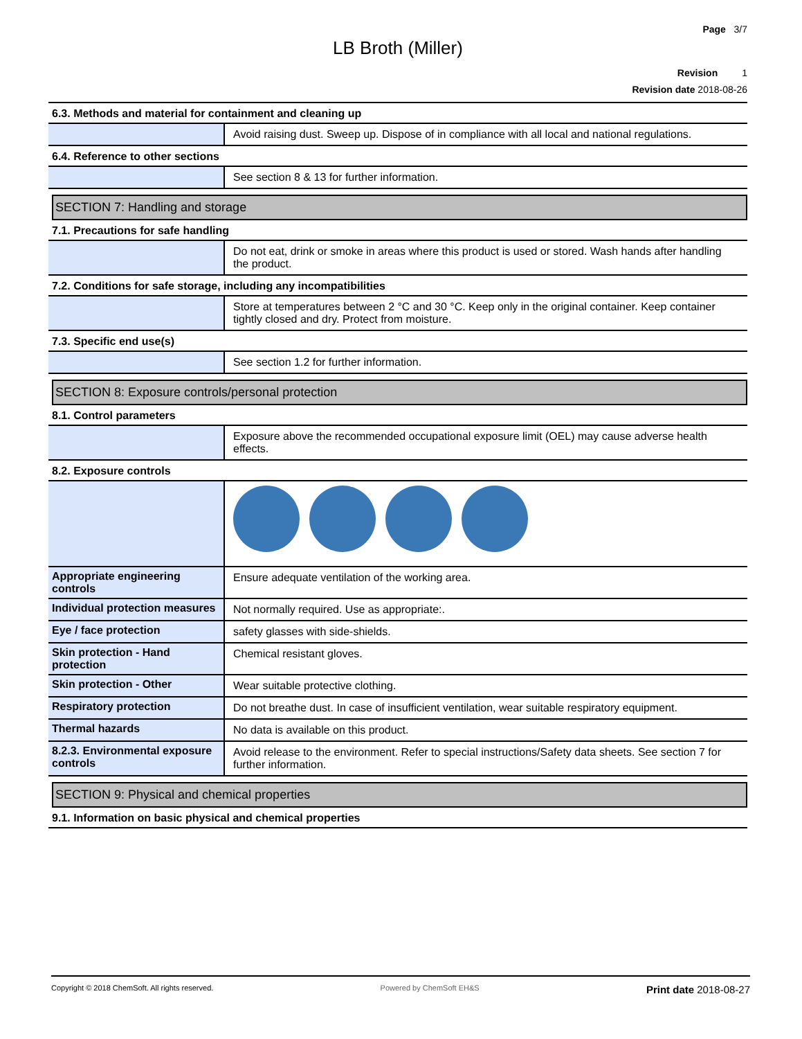Page 3/7
LB Broth (Miller)
Revision 1
Revision date 2018-08-26
6.3. Methods and material for containment and cleaning up
Avoid raising dust. Sweep up. Dispose of in compliance with all local and national regulations.
6.4. Reference to other sections
See section 8 & 13 for further information.
SECTION 7: Handling and storage
7.1. Precautions for safe handling
Do not eat, drink or smoke in areas where this product is used or stored. Wash hands after handling the product.
7.2. Conditions for safe storage, including any incompatibilities
Store at temperatures between 2 °C and 30 °C. Keep only in the original container. Keep container tightly closed and dry. Protect from moisture.
7.3. Specific end use(s)
See section 1.2 for further information.
SECTION 8: Exposure controls/personal protection
8.1. Control parameters
Exposure above the recommended occupational exposure limit (OEL) may cause adverse health effects.
8.2. Exposure controls
Appropriate engineering controls
Ensure adequate ventilation of the working area.
Individual protection measures
Not normally required. Use as appropriate:.
Eye / face protection safety glasses with side-shields.
Skin protection - Hand protection
Chemical resistant gloves.
Skin protection - Other Wear suitable protective clothing.
Respiratory protection Do not breathe dust. In case of insufficient ventilation, wear suitable respiratory equipment.
Thermal hazards No data is available on this product.
8.2.3. Environmental exposure controls
Avoid release to the environment. Refer to special instructions/Safety data sheets. See section 7 for further information.
SECTION 9: Physical and chemical properties
9.1. Information on basic physical and chemical properties
Copyright © 2018 ChemSoft. All rights reserved.
Powered by ChemSoft EH&S
Print date 2018-08-27